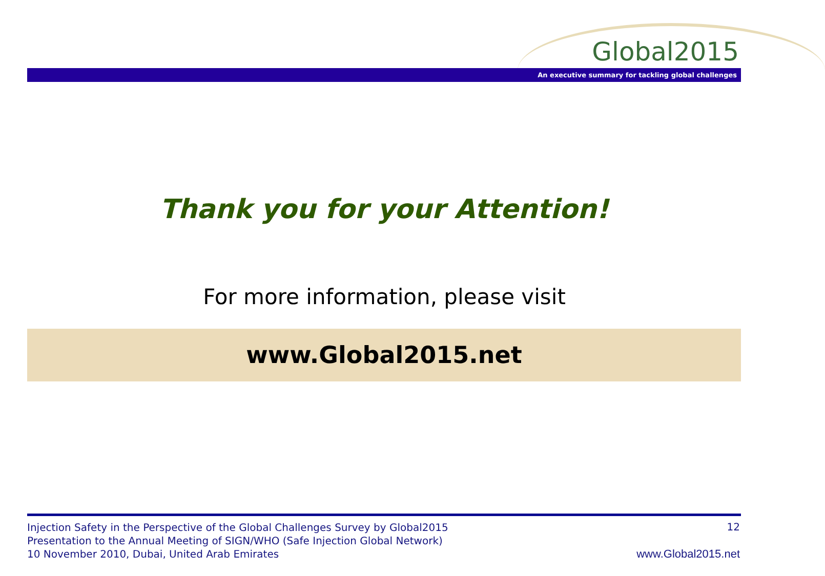Global2015
An executive summary for tackling global challenges
Thank you for your Attention!
For more information, please visit
www.Global2015.net
Injection Safety in the Perspective of the Global Challenges Survey by Global2015
Presentation to the Annual Meeting of SIGN/WHO (Safe Injection Global Network)
10 November 2010, Dubai, United Arab Emirates
12
www.Global2015.net